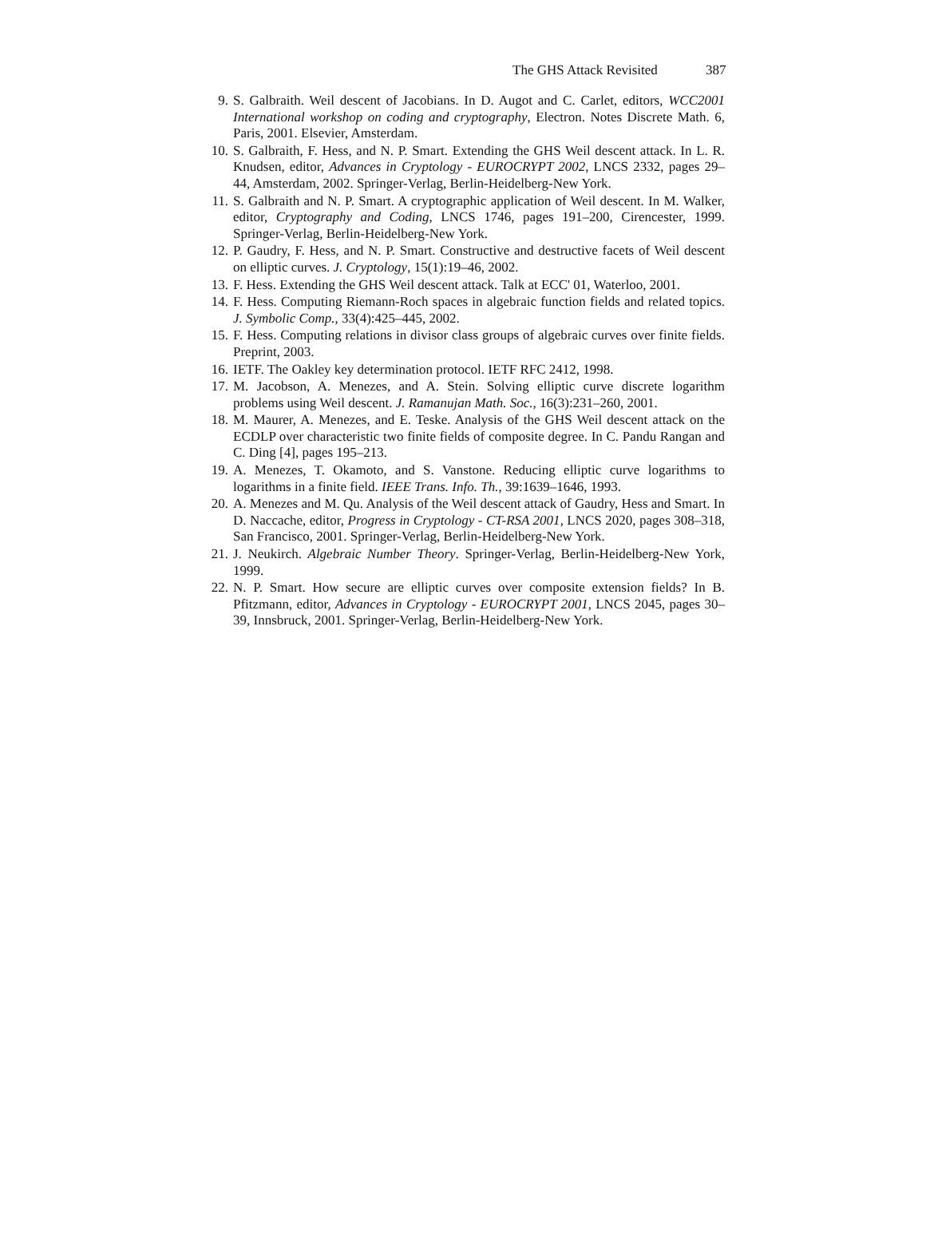The GHS Attack Revisited 387
9. S. Galbraith. Weil descent of Jacobians. In D. Augot and C. Carlet, editors, WCC2001 International workshop on coding and cryptography, Electron. Notes Discrete Math. 6, Paris, 2001. Elsevier, Amsterdam.
10. S. Galbraith, F. Hess, and N. P. Smart. Extending the GHS Weil descent attack. In L. R. Knudsen, editor, Advances in Cryptology - EUROCRYPT 2002, LNCS 2332, pages 29–44, Amsterdam, 2002. Springer-Verlag, Berlin-Heidelberg-New York.
11. S. Galbraith and N. P. Smart. A cryptographic application of Weil descent. In M. Walker, editor, Cryptography and Coding, LNCS 1746, pages 191–200, Cirencester, 1999. Springer-Verlag, Berlin-Heidelberg-New York.
12. P. Gaudry, F. Hess, and N. P. Smart. Constructive and destructive facets of Weil descent on elliptic curves. J. Cryptology, 15(1):19–46, 2002.
13. F. Hess. Extending the GHS Weil descent attack. Talk at ECC' 01, Waterloo, 2001.
14. F. Hess. Computing Riemann-Roch spaces in algebraic function fields and related topics. J. Symbolic Comp., 33(4):425–445, 2002.
15. F. Hess. Computing relations in divisor class groups of algebraic curves over finite fields. Preprint, 2003.
16. IETF. The Oakley key determination protocol. IETF RFC 2412, 1998.
17. M. Jacobson, A. Menezes, and A. Stein. Solving elliptic curve discrete logarithm problems using Weil descent. J. Ramanujan Math. Soc., 16(3):231–260, 2001.
18. M. Maurer, A. Menezes, and E. Teske. Analysis of the GHS Weil descent attack on the ECDLP over characteristic two finite fields of composite degree. In C. Pandu Rangan and C. Ding [4], pages 195–213.
19. A. Menezes, T. Okamoto, and S. Vanstone. Reducing elliptic curve logarithms to logarithms in a finite field. IEEE Trans. Info. Th., 39:1639–1646, 1993.
20. A. Menezes and M. Qu. Analysis of the Weil descent attack of Gaudry, Hess and Smart. In D. Naccache, editor, Progress in Cryptology - CT-RSA 2001, LNCS 2020, pages 308–318, San Francisco, 2001. Springer-Verlag, Berlin-Heidelberg-New York.
21. J. Neukirch. Algebraic Number Theory. Springer-Verlag, Berlin-Heidelberg-New York, 1999.
22. N. P. Smart. How secure are elliptic curves over composite extension fields? In B. Pfitzmann, editor, Advances in Cryptology - EUROCRYPT 2001, LNCS 2045, pages 30–39, Innsbruck, 2001. Springer-Verlag, Berlin-Heidelberg-New York.